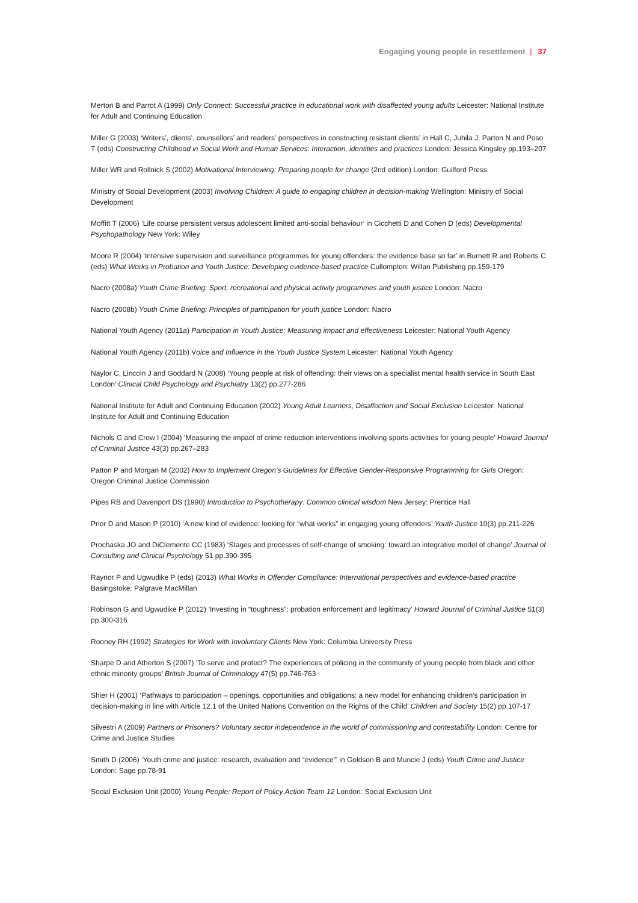Engaging young people in resettlement | 37
Merton B and Parrot A (1999) Only Connect: Successful practice in educational work with disaffected young adults Leicester: National Institute for Adult and Continuing Education
Miller G (2003) ‘Writers’, clients’, counsellors’ and readers’ perspectives in constructing resistant clients’ in Hall C, Juhila J, Parton N and Poso T (eds) Constructing Childhood in Social Work and Human Services: Interaction, identities and practices London: Jessica Kingsley pp.193–207
Miller WR and Rollnick S (2002) Motivational Interviewing: Preparing people for change (2nd edition) London: Guilford Press
Ministry of Social Development (2003) Involving Children: A guide to engaging children in decision-making Wellington: Ministry of Social Development
Moffitt T (2006) ‘Life course persistent versus adolescent limited anti-social behaviour’ in Cicchetti D and Cohen D (eds) Developmental Psychopathology New York: Wiley
Moore R (2004) ‘Intensive supervision and surveillance programmes for young offenders: the evidence base so far’ in Burnett R and Roberts C (eds) What Works in Probation and Youth Justice: Developing evidence-based practice Cullompton: Willan Publishing pp.159-179
Nacro (2008a) Youth Crime Briefing: Sport, recreational and physical activity programmes and youth justice London: Nacro
Nacro (2008b) Youth Crime Briefing: Principles of participation for youth justice London: Nacro
National Youth Agency (2011a) Participation in Youth Justice: Measuring impact and effectiveness Leicester: National Youth Agency
National Youth Agency (2011b) Voice and Influence in the Youth Justice System Leicester: National Youth Agency
Naylor C, Lincoln J and Goddard N (2008) ‘Young people at risk of offending: their views on a specialist mental health service in South East London’ Clinical Child Psychology and Psychiatry 13(2) pp.277-286
National Institute for Adult and Continuing Education (2002) Young Adult Learners, Disaffection and Social Exclusion Leicester: National Institute for Adult and Continuing Education
Nichols G and Crow I (2004) ‘Measuring the impact of crime reduction interventions involving sports activities for young people’ Howard Journal of Criminal Justice 43(3) pp.267–283
Patton P and Morgan M (2002) How to Implement Oregon’s Guidelines for Effective Gender-Responsive Programming for Girls Oregon: Oregon Criminal Justice Commission
Pipes RB and Davenport DS (1990) Introduction to Psychotherapy: Common clinical wisdom New Jersey: Prentice Hall
Prior D and Mason P (2010) ‘A new kind of evidence: looking for “what works” in engaging young offenders’ Youth Justice 10(3) pp.211-226
Prochaska JO and DiClemente CC (1983) ‘Stages and processes of self-change of smoking: toward an integrative model of change’ Journal of Consulting and Clinical Psychology 51 pp.390-395
Raynor P and Ugwudike P (eds) (2013) What Works in Offender Compliance: International perspectives and evidence-based practice Basingstoke: Palgrave MacMillan
Robinson G and Ugwudike P (2012) ‘Investing in “toughness”: probation enforcement and legitimacy’ Howard Journal of Criminal Justice 51(3) pp.300-316
Rooney RH (1992) Strategies for Work with Involuntary Clients New York: Columbia University Press
Sharpe D and Atherton S (2007) ‘To serve and protect? The experiences of policing in the community of young people from black and other ethnic minority groups’ British Journal of Criminology 47(5) pp.746-763
Shier H (2001) ‘Pathways to participation – openings, opportunities and obligations: a new model for enhancing children’s participation in decision-making in line with Article 12.1 of the United Nations Convention on the Rights of the Child’ Children and Society 15(2) pp.107-17
Silvestri A (2009) Partners or Prisoners? Voluntary sector independence in the world of commissioning and contestability London: Centre for Crime and Justice Studies
Smith D (2006) ‘Youth crime and justice: research, evaluation and “evidence”’ in Goldson B and Muncie J (eds) Youth Crime and Justice London: Sage pp.78-91
Social Exclusion Unit (2000) Young People: Report of Policy Action Team 12 London: Social Exclusion Unit